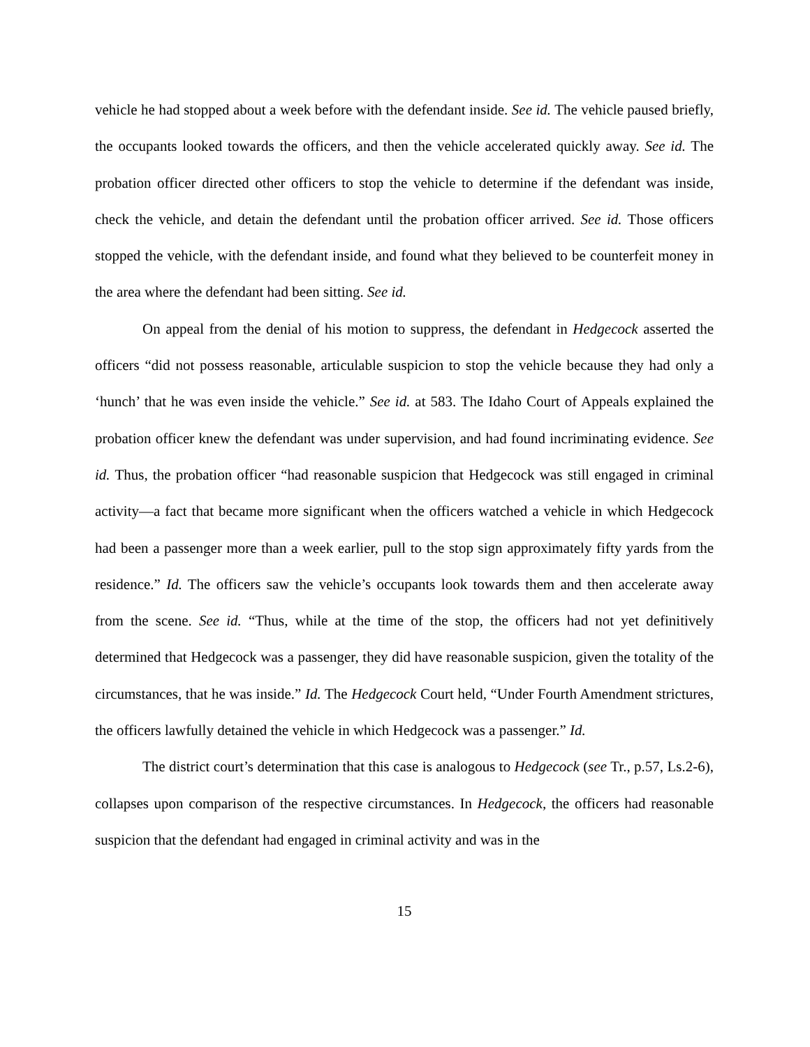vehicle he had stopped about a week before with the defendant inside. See id. The vehicle paused briefly, the occupants looked towards the officers, and then the vehicle accelerated quickly away. See id. The probation officer directed other officers to stop the vehicle to determine if the defendant was inside, check the vehicle, and detain the defendant until the probation officer arrived. See id. Those officers stopped the vehicle, with the defendant inside, and found what they believed to be counterfeit money in the area where the defendant had been sitting. See id.
On appeal from the denial of his motion to suppress, the defendant in Hedgecock asserted the officers “did not possess reasonable, articulable suspicion to stop the vehicle because they had only a ‘hunch’ that he was even inside the vehicle.” See id. at 583. The Idaho Court of Appeals explained the probation officer knew the defendant was under supervision, and had found incriminating evidence. See id. Thus, the probation officer “had reasonable suspicion that Hedgecock was still engaged in criminal activity—a fact that became more significant when the officers watched a vehicle in which Hedgecock had been a passenger more than a week earlier, pull to the stop sign approximately fifty yards from the residence.” Id. The officers saw the vehicle’s occupants look towards them and then accelerate away from the scene. See id. “Thus, while at the time of the stop, the officers had not yet definitively determined that Hedgecock was a passenger, they did have reasonable suspicion, given the totality of the circumstances, that he was inside.” Id. The Hedgecock Court held, “Under Fourth Amendment strictures, the officers lawfully detained the vehicle in which Hedgecock was a passenger.” Id.
The district court’s determination that this case is analogous to Hedgecock (see Tr., p.57, Ls.2-6), collapses upon comparison of the respective circumstances. In Hedgecock, the officers had reasonable suspicion that the defendant had engaged in criminal activity and was in the
15